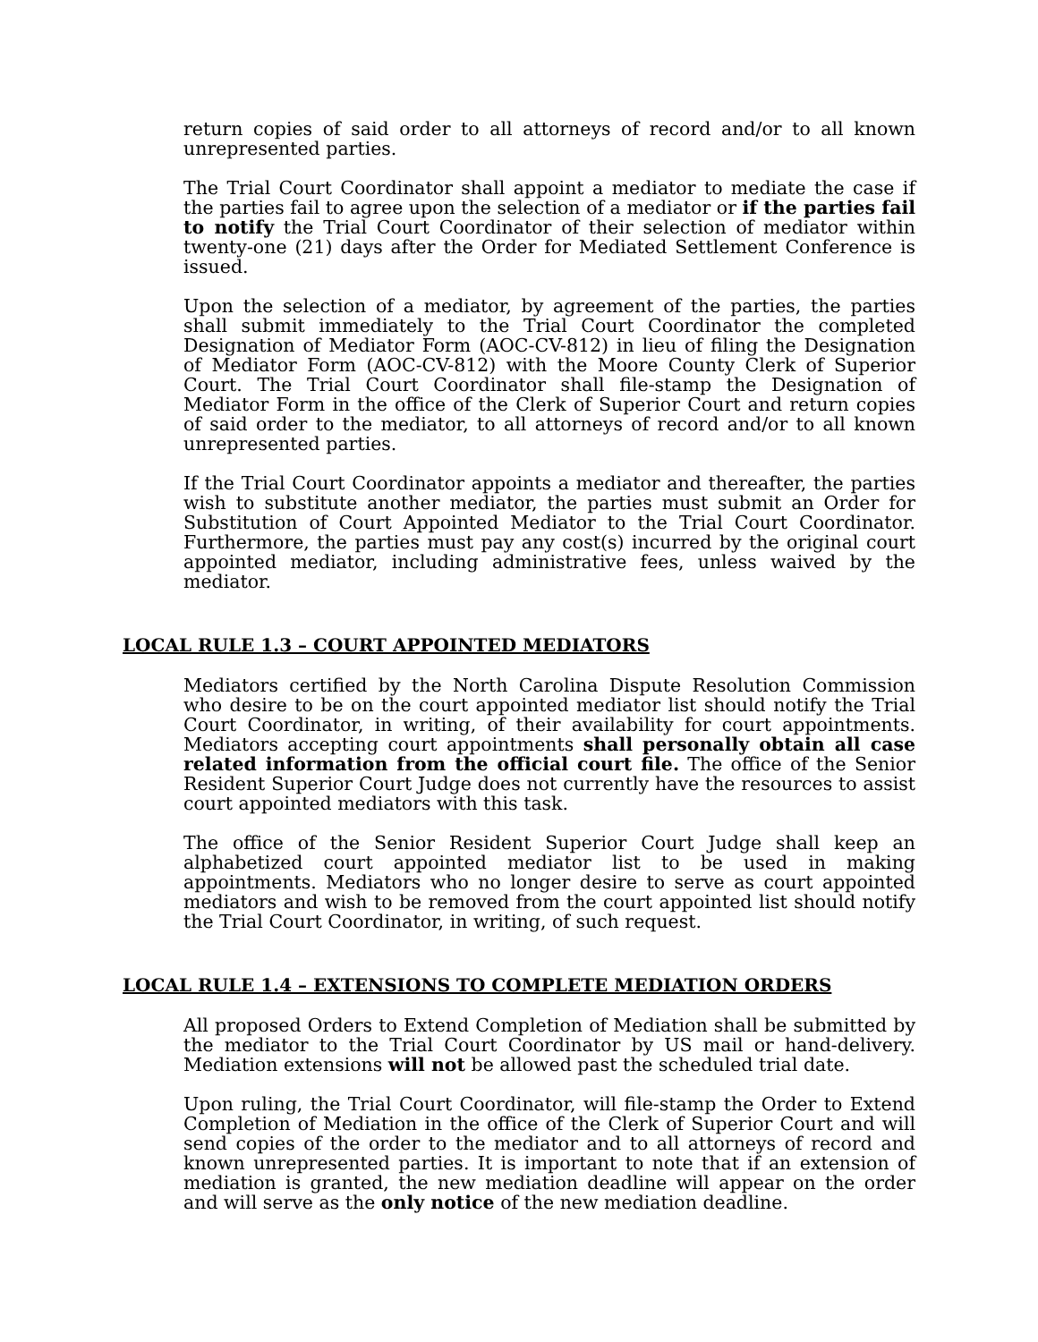return copies of said order to all attorneys of record and/or to all known unrepresented parties.
The Trial Court Coordinator shall appoint a mediator to mediate the case if the parties fail to agree upon the selection of a mediator or if the parties fail to notify the Trial Court Coordinator of their selection of mediator within twenty-one (21) days after the Order for Mediated Settlement Conference is issued.
Upon the selection of a mediator, by agreement of the parties, the parties shall submit immediately to the Trial Court Coordinator the completed Designation of Mediator Form (AOC-CV-812) in lieu of filing the Designation of Mediator Form (AOC-CV-812) with the Moore County Clerk of Superior Court. The Trial Court Coordinator shall file-stamp the Designation of Mediator Form in the office of the Clerk of Superior Court and return copies of said order to the mediator, to all attorneys of record and/or to all known unrepresented parties.
If the Trial Court Coordinator appoints a mediator and thereafter, the parties wish to substitute another mediator, the parties must submit an Order for Substitution of Court Appointed Mediator to the Trial Court Coordinator. Furthermore, the parties must pay any cost(s) incurred by the original court appointed mediator, including administrative fees, unless waived by the mediator.
LOCAL RULE 1.3 – COURT APPOINTED MEDIATORS
Mediators certified by the North Carolina Dispute Resolution Commission who desire to be on the court appointed mediator list should notify the Trial Court Coordinator, in writing, of their availability for court appointments. Mediators accepting court appointments shall personally obtain all case related information from the official court file. The office of the Senior Resident Superior Court Judge does not currently have the resources to assist court appointed mediators with this task.
The office of the Senior Resident Superior Court Judge shall keep an alphabetized court appointed mediator list to be used in making appointments. Mediators who no longer desire to serve as court appointed mediators and wish to be removed from the court appointed list should notify the Trial Court Coordinator, in writing, of such request.
LOCAL RULE 1.4 – EXTENSIONS TO COMPLETE MEDIATION ORDERS
All proposed Orders to Extend Completion of Mediation shall be submitted by the mediator to the Trial Court Coordinator by US mail or hand-delivery. Mediation extensions will not be allowed past the scheduled trial date.
Upon ruling, the Trial Court Coordinator, will file-stamp the Order to Extend Completion of Mediation in the office of the Clerk of Superior Court and will send copies of the order to the mediator and to all attorneys of record and known unrepresented parties. It is important to note that if an extension of mediation is granted, the new mediation deadline will appear on the order and will serve as the only notice of the new mediation deadline.